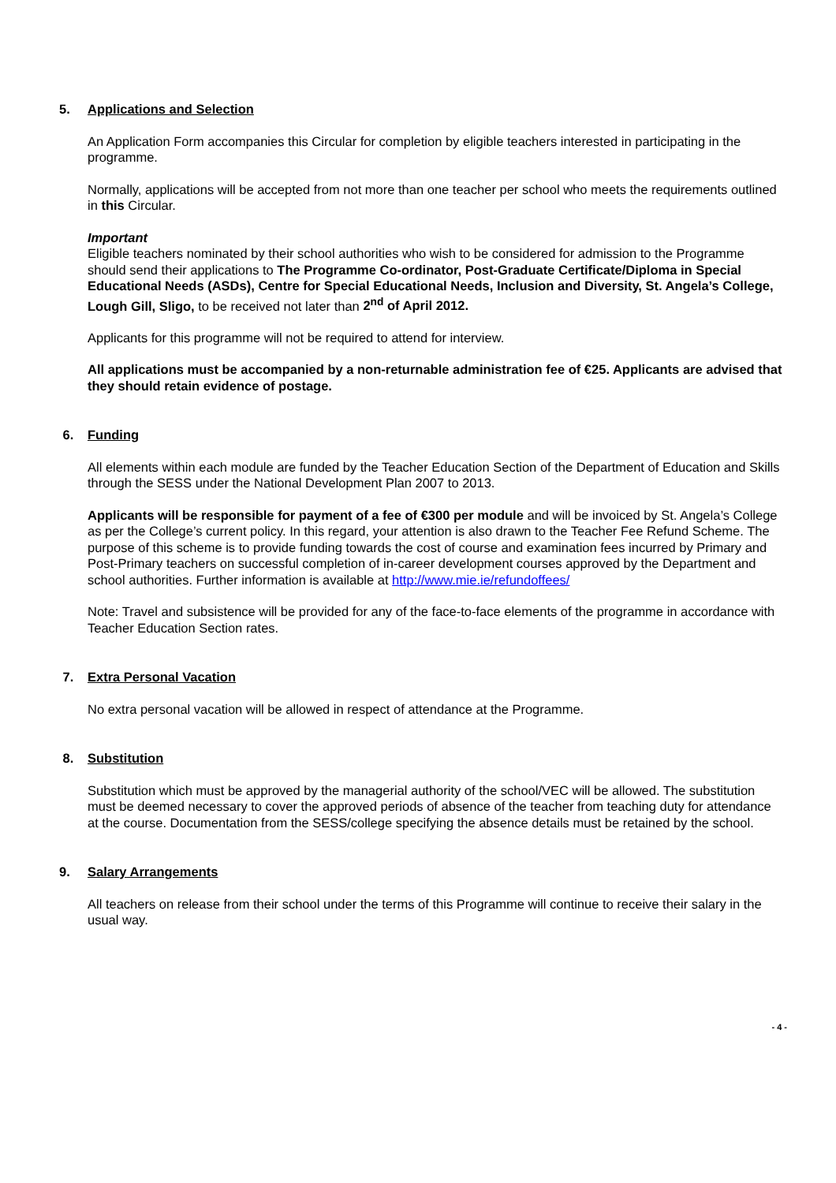5. Applications and Selection
An Application Form accompanies this Circular for completion by eligible teachers interested in participating in the programme.
Normally, applications will be accepted from not more than one teacher per school who meets the requirements outlined in this Circular.
Important
Eligible teachers nominated by their school authorities who wish to be considered for admission to the Programme should send their applications to The Programme Co-ordinator, Post-Graduate Certificate/Diploma in Special Educational Needs (ASDs), Centre for Special Educational Needs, Inclusion and Diversity, St. Angela’s College, Lough Gill, Sligo, to be received not later than 2<sup>nd</sup> of April 2012.
Applicants for this programme will not be required to attend for interview.
All applications must be accompanied by a non-returnable administration fee of €25. Applicants are advised that they should retain evidence of postage.
6. Funding
All elements within each module are funded by the Teacher Education Section of the Department of Education and Skills through the SESS under the National Development Plan 2007 to 2013.
Applicants will be responsible for payment of a fee of €300 per module and will be invoiced by St. Angela’s College as per the College’s current policy. In this regard, your attention is also drawn to the Teacher Fee Refund Scheme. The purpose of this scheme is to provide funding towards the cost of course and examination fees incurred by Primary and Post-Primary teachers on successful completion of in-career development courses approved by the Department and school authorities. Further information is available at http://www.mie.ie/refundoffees/
Note: Travel and subsistence will be provided for any of the face-to-face elements of the programme in accordance with Teacher Education Section rates.
7. Extra Personal Vacation
No extra personal vacation will be allowed in respect of attendance at the Programme.
8. Substitution
Substitution which must be approved by the managerial authority of the school/VEC will be allowed. The substitution must be deemed necessary to cover the approved periods of absence of the teacher from teaching duty for attendance at the course. Documentation from the SESS/college specifying the absence details must be retained by the school.
9. Salary Arrangements
All teachers on release from their school under the terms of this Programme will continue to receive their salary in the usual way.
- 4 -